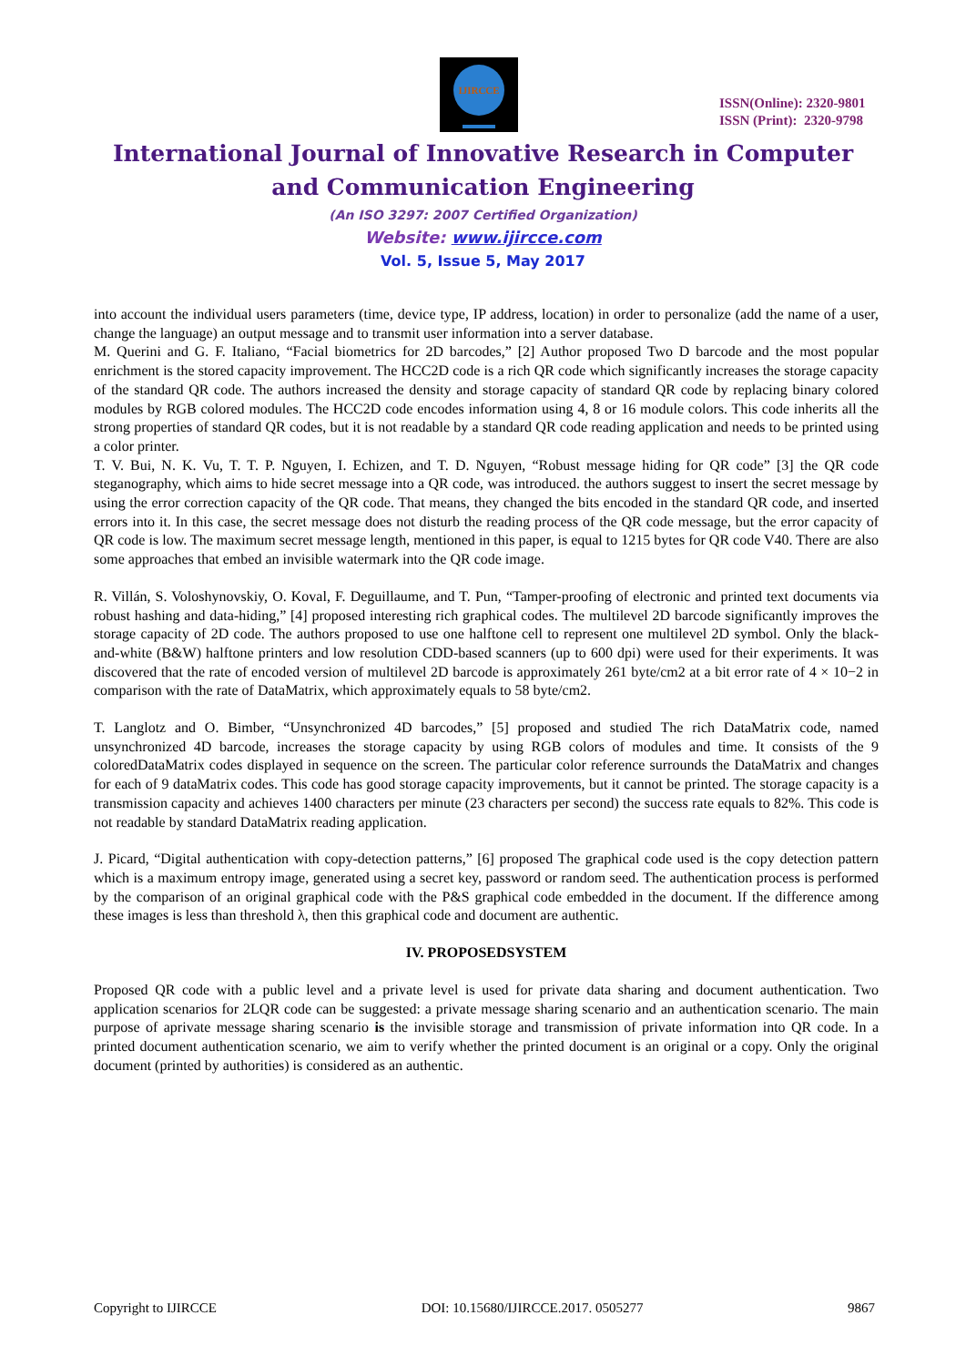IJIRCCE
ISSN(Online): 2320-9801
ISSN (Print): 2320-9798
International Journal of Innovative Research in Computer
and Communication Engineering
(An ISO 3297: 2007 Certified Organization)
Website: www.ijircce.com
Vol. 5, Issue 5, May 2017
into account the individual users parameters (time, device type, IP address, location) in order to personalize (add the name of a user, change the language) an output message and to transmit user information into a server database.
M. Querini and G. F. Italiano, “Facial biometrics for 2D barcodes,” [2] Author proposed Two D barcode and the most popular enrichment is the stored capacity improvement. The HCC2D code is a rich QR code which significantly increases the storage capacity of the standard QR code. The authors increased the density and storage capacity of standard QR code by replacing binary colored modules by RGB colored modules. The HCC2D code encodes information using 4, 8 or 16 module colors. This code inherits all the strong properties of standard QR codes, but it is not readable by a standard QR code reading application and needs to be printed using a color printer.
T. V. Bui, N. K. Vu, T. T. P. Nguyen, I. Echizen, and T. D. Nguyen, “Robust message hiding for QR code” [3] the QR code steganography, which aims to hide secret message into a QR code, was introduced. the authors suggest to insert the secret message by using the error correction capacity of the QR code. That means, they changed the bits encoded in the standard QR code, and inserted errors into it. In this case, the secret message does not disturb the reading process of the QR code message, but the error capacity of QR code is low. The maximum secret message length, mentioned in this paper, is equal to 1215 bytes for QR code V40. There are also some approaches that embed an invisible watermark into the QR code image.
R. Villán, S. Voloshynovskiy, O. Koval, F. Deguillaume, and T. Pun, “Tamper-proofing of electronic and printed text documents via robust hashing and data-hiding,” [4] proposed interesting rich graphical codes. The multilevel 2D barcode significantly improves the storage capacity of 2D code. The authors proposed to use one halftone cell to represent one multilevel 2D symbol. Only the black-and-white (B&W) halftone printers and low resolution CDD-based scanners (up to 600 dpi) were used for their experiments. It was discovered that the rate of encoded version of multilevel 2D barcode is approximately 261 byte/cm2 at a bit error rate of 4 × 10−2 in comparison with the rate of DataMatrix, which approximately equals to 58 byte/cm2.
T. Langlotz and O. Bimber, “Unsynchronized 4D barcodes,” [5] proposed and studied The rich DataMatrix code, named unsynchronized 4D barcode, increases the storage capacity by using RGB colors of modules and time. It consists of the 9 coloredDataMatrix codes displayed in sequence on the screen. The particular color reference surrounds the DataMatrix and changes for each of 9 dataMatrix codes. This code has good storage capacity improvements, but it cannot be printed. The storage capacity is a transmission capacity and achieves 1400 characters per minute (23 characters per second) the success rate equals to 82%. This code is not readable by standard DataMatrix reading application.
J. Picard, “Digital authentication with copy-detection patterns,” [6] proposed The graphical code used is the copy detection pattern which is a maximum entropy image, generated using a secret key, password or random seed. The authentication process is performed by the comparison of an original graphical code with the P&S graphical code embedded in the document. If the difference among these images is less than threshold λ, then this graphical code and document are authentic.
IV. PROPOSEDSYSTEM
Proposed QR code with a public level and a private level is used for private data sharing and document authentication. Two application scenarios for 2LQR code can be suggested: a private message sharing scenario and an authentication scenario. The main purpose of aprivate message sharing scenario is the invisible storage and transmission of private information into QR code. In a printed document authentication scenario, we aim to verify whether the printed document is an original or a copy. Only the original document (printed by authorities) is considered as an authentic.
Copyright to IJIRCCE DOI: 10.15680/IJIRCCE.2017. 0505277 9867